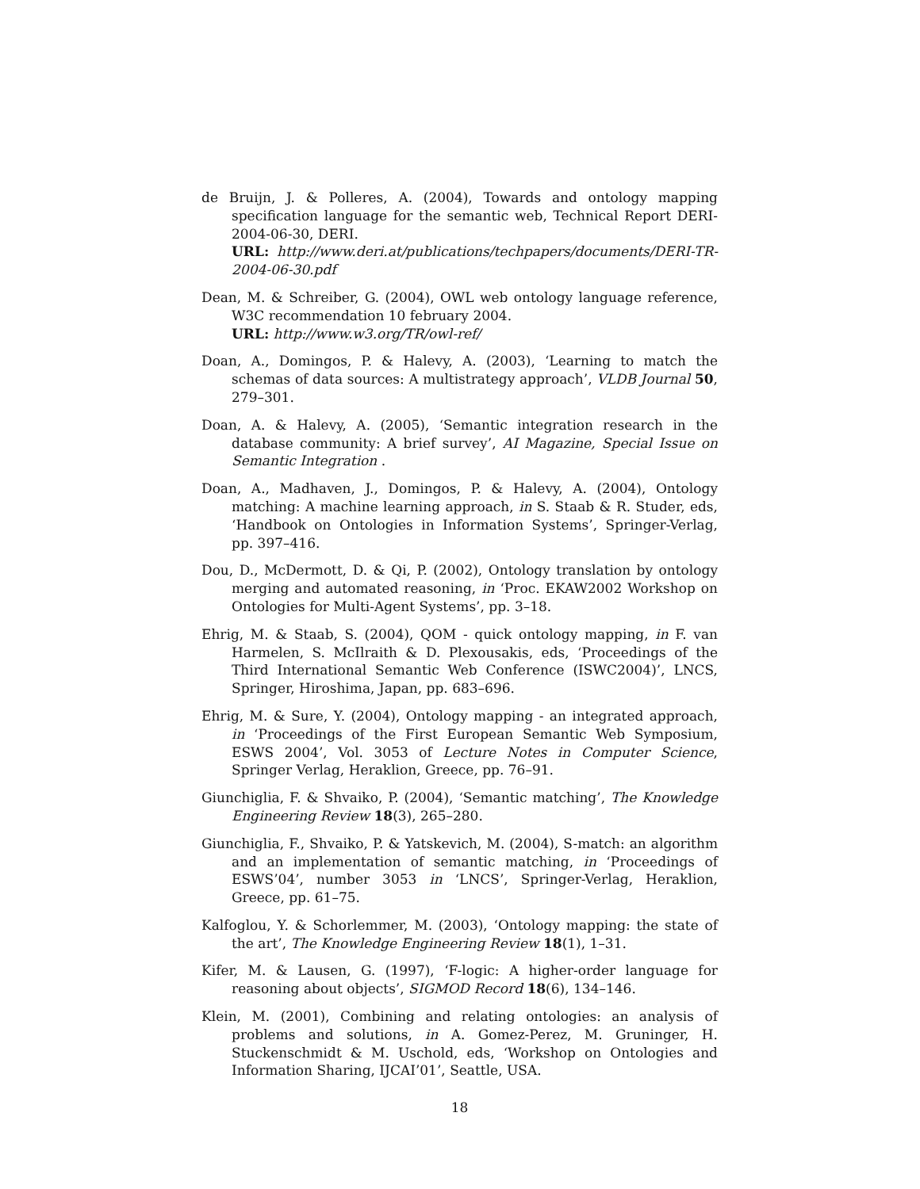de Bruijn, J. & Polleres, A. (2004), Towards and ontology mapping specification language for the semantic web, Technical Report DERI-2004-06-30, DERI.
URL: http://www.deri.at/publications/techpapers/documents/DERI-TR-2004-06-30.pdf
Dean, M. & Schreiber, G. (2004), OWL web ontology language reference, W3C recommendation 10 february 2004.
URL: http://www.w3.org/TR/owl-ref/
Doan, A., Domingos, P. & Halevy, A. (2003), ‘Learning to match the schemas of data sources: A multistrategy approach’, VLDB Journal 50, 279–301.
Doan, A. & Halevy, A. (2005), ‘Semantic integration research in the database community: A brief survey’, AI Magazine, Special Issue on Semantic Integration .
Doan, A., Madhaven, J., Domingos, P. & Halevy, A. (2004), Ontology matching: A machine learning approach, in S. Staab & R. Studer, eds, ‘Handbook on Ontologies in Information Systems’, Springer-Verlag, pp. 397–416.
Dou, D., McDermott, D. & Qi, P. (2002), Ontology translation by ontology merging and automated reasoning, in ‘Proc. EKAW2002 Workshop on Ontologies for Multi-Agent Systems’, pp. 3–18.
Ehrig, M. & Staab, S. (2004), QOM - quick ontology mapping, in F. van Harmelen, S. McIlraith & D. Plexousakis, eds, ‘Proceedings of the Third International Semantic Web Conference (ISWC2004)’, LNCS, Springer, Hiroshima, Japan, pp. 683–696.
Ehrig, M. & Sure, Y. (2004), Ontology mapping - an integrated approach, in ‘Proceedings of the First European Semantic Web Symposium, ESWS 2004’, Vol. 3053 of Lecture Notes in Computer Science, Springer Verlag, Heraklion, Greece, pp. 76–91.
Giunchiglia, F. & Shvaiko, P. (2004), ‘Semantic matching’, The Knowledge Engineering Review 18(3), 265–280.
Giunchiglia, F., Shvaiko, P. & Yatskevich, M. (2004), S-match: an algorithm and an implementation of semantic matching, in ‘Proceedings of ESWS’04’, number 3053 in ‘LNCS’, Springer-Verlag, Heraklion, Greece, pp. 61–75.
Kalfoglou, Y. & Schorlemmer, M. (2003), ‘Ontology mapping: the state of the art’, The Knowledge Engineering Review 18(1), 1–31.
Kifer, M. & Lausen, G. (1997), ‘F-logic: A higher-order language for reasoning about objects’, SIGMOD Record 18(6), 134–146.
Klein, M. (2001), Combining and relating ontologies: an analysis of problems and solutions, in A. Gomez-Perez, M. Gruninger, H. Stuckenschmidt & M. Uschold, eds, ‘Workshop on Ontologies and Information Sharing, IJCAI’01’, Seattle, USA.
18